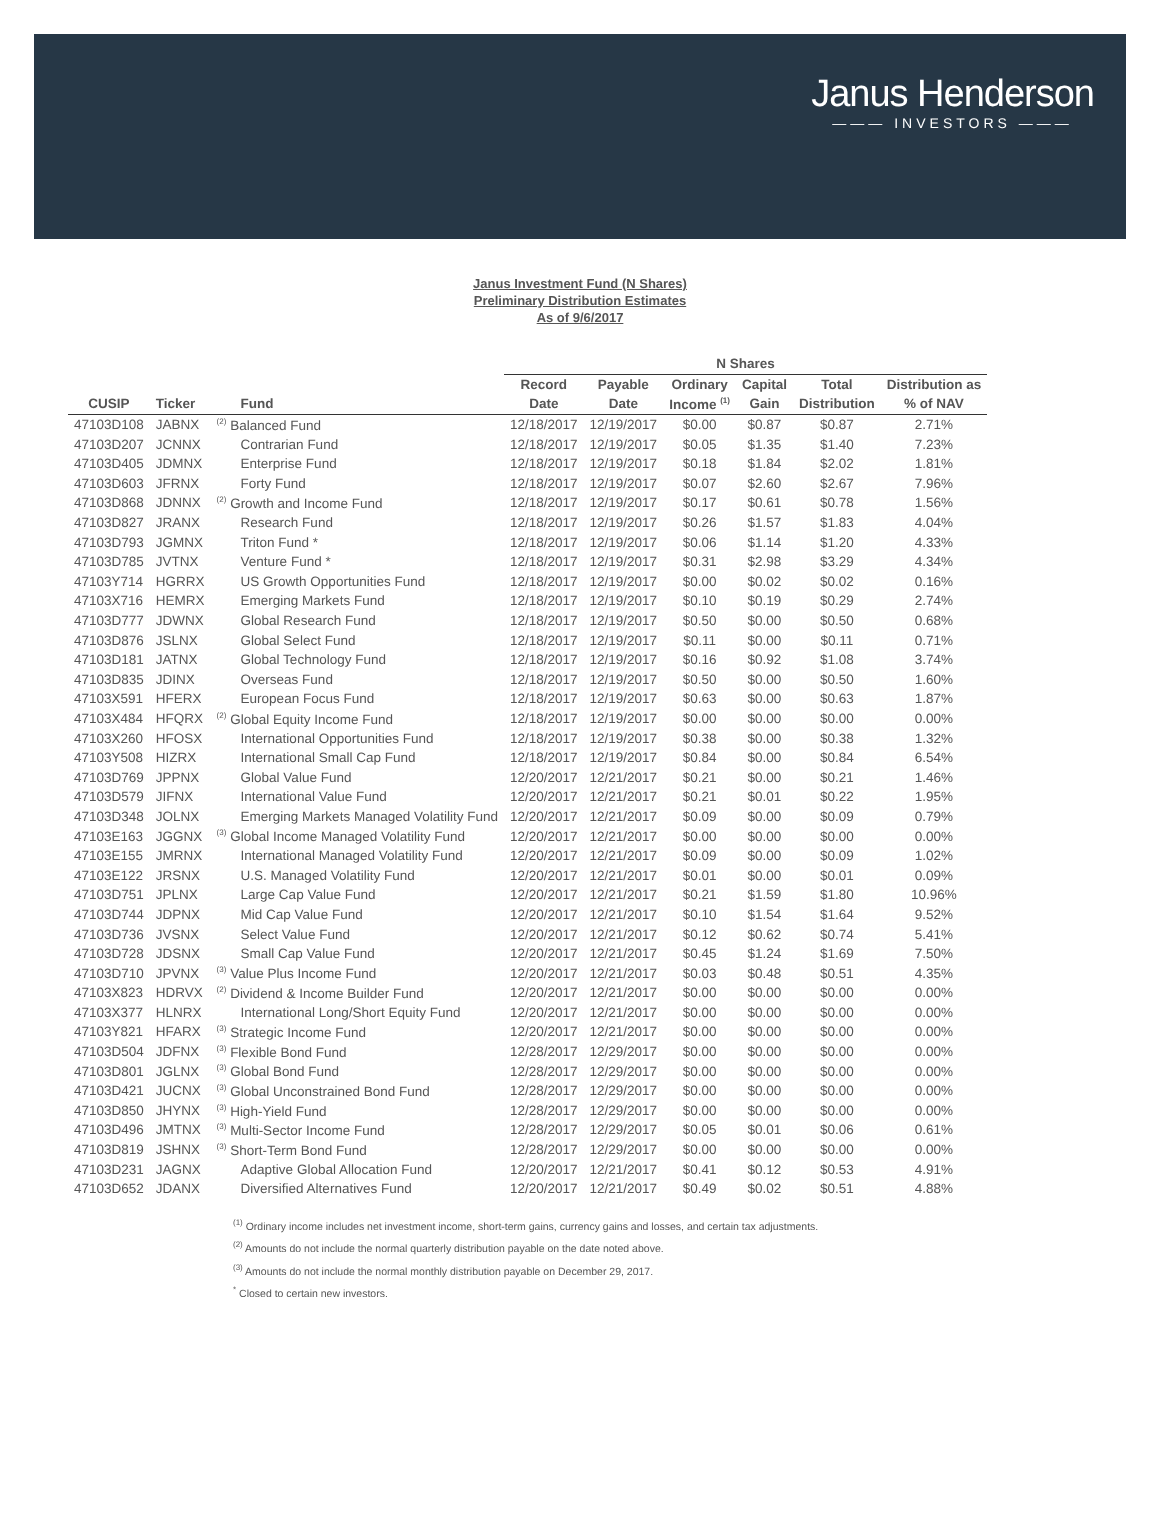Janus Henderson
——— INVESTORS ———
Janus Investment Fund (N Shares)
Preliminary Distribution Estimates
As of 9/6/2017
| | | | N Shares | | | | | |
| --- | --- | --- | --- | --- | --- | --- | --- | --- |
| | | | Record | Payable | Ordinary | Capital | Total | Distribution as |
| CUSIP | Ticker | Fund | Date | Date | Income <sup>(1)</sup> | Gain | Distribution | % of NAV |
| 47103D108 | JABNX | <sup>(2)</sup> Balanced Fund | 12/18/2017 | 12/19/2017 | $0.00 | $0.87 | $0.87 | 2.71% |
| 47103D207 | JCNNX | Contrarian Fund | 12/18/2017 | 12/19/2017 | $0.05 | $1.35 | $1.40 | 7.23% |
| 47103D405 | JDMNX | Enterprise Fund | 12/18/2017 | 12/19/2017 | $0.18 | $1.84 | $2.02 | 1.81% |
| 47103D603 | JFRNX | Forty Fund | 12/18/2017 | 12/19/2017 | $0.07 | $2.60 | $2.67 | 7.96% |
| 47103D868 | JDNNX | <sup>(2)</sup> Growth and Income Fund | 12/18/2017 | 12/19/2017 | $0.17 | $0.61 | $0.78 | 1.56% |
| 47103D827 | JRANX | Research Fund | 12/18/2017 | 12/19/2017 | $0.26 | $1.57 | $1.83 | 4.04% |
| 47103D793 | JGMNX | Triton Fund * | 12/18/2017 | 12/19/2017 | $0.06 | $1.14 | $1.20 | 4.33% |
| 47103D785 | JVTNX | Venture Fund * | 12/18/2017 | 12/19/2017 | $0.31 | $2.98 | $3.29 | 4.34% |
| 47103Y714 | HGRRX | US Growth Opportunities Fund | 12/18/2017 | 12/19/2017 | $0.00 | $0.02 | $0.02 | 0.16% |
| 47103X716 | HEMRX | Emerging Markets Fund | 12/18/2017 | 12/19/2017 | $0.10 | $0.19 | $0.29 | 2.74% |
| 47103D777 | JDWNX | Global Research Fund | 12/18/2017 | 12/19/2017 | $0.50 | $0.00 | $0.50 | 0.68% |
| 47103D876 | JSLNX | Global Select Fund | 12/18/2017 | 12/19/2017 | $0.11 | $0.00 | $0.11 | 0.71% |
| 47103D181 | JATNX | Global Technology Fund | 12/18/2017 | 12/19/2017 | $0.16 | $0.92 | $1.08 | 3.74% |
| 47103D835 | JDINX | Overseas Fund | 12/18/2017 | 12/19/2017 | $0.50 | $0.00 | $0.50 | 1.60% |
| 47103X591 | HFERX | European Focus Fund | 12/18/2017 | 12/19/2017 | $0.63 | $0.00 | $0.63 | 1.87% |
| 47103X484 | HFQRX | <sup>(2)</sup> Global Equity Income Fund | 12/18/2017 | 12/19/2017 | $0.00 | $0.00 | $0.00 | 0.00% |
| 47103X260 | HFOSX | International Opportunities Fund | 12/18/2017 | 12/19/2017 | $0.38 | $0.00 | $0.38 | 1.32% |
| 47103Y508 | HIZRX | International Small Cap Fund | 12/18/2017 | 12/19/2017 | $0.84 | $0.00 | $0.84 | 6.54% |
| 47103D769 | JPPNX | Global Value Fund | 12/20/2017 | 12/21/2017 | $0.21 | $0.00 | $0.21 | 1.46% |
| 47103D579 | JIFNX | International Value Fund | 12/20/2017 | 12/21/2017 | $0.21 | $0.01 | $0.22 | 1.95% |
| 47103D348 | JOLNX | Emerging Markets Managed Volatility Fund | 12/20/2017 | 12/21/2017 | $0.09 | $0.00 | $0.09 | 0.79% |
| 47103E163 | JGGNX | <sup>(3)</sup> Global Income Managed Volatility Fund | 12/20/2017 | 12/21/2017 | $0.00 | $0.00 | $0.00 | 0.00% |
| 47103E155 | JMRNX | International Managed Volatility Fund | 12/20/2017 | 12/21/2017 | $0.09 | $0.00 | $0.09 | 1.02% |
| 47103E122 | JRSNX | U.S. Managed Volatility Fund | 12/20/2017 | 12/21/2017 | $0.01 | $0.00 | $0.01 | 0.09% |
| 47103D751 | JPLNX | Large Cap Value Fund | 12/20/2017 | 12/21/2017 | $0.21 | $1.59 | $1.80 | 10.96% |
| 47103D744 | JDPNX | Mid Cap Value Fund | 12/20/2017 | 12/21/2017 | $0.10 | $1.54 | $1.64 | 9.52% |
| 47103D736 | JVSNX | Select Value Fund | 12/20/2017 | 12/21/2017 | $0.12 | $0.62 | $0.74 | 5.41% |
| 47103D728 | JDSNX | Small Cap Value Fund | 12/20/2017 | 12/21/2017 | $0.45 | $1.24 | $1.69 | 7.50% |
| 47103D710 | JPVNX | <sup>(3)</sup> Value Plus Income Fund | 12/20/2017 | 12/21/2017 | $0.03 | $0.48 | $0.51 | 4.35% |
| 47103X823 | HDRVX | <sup>(2)</sup> Dividend & Income Builder Fund | 12/20/2017 | 12/21/2017 | $0.00 | $0.00 | $0.00 | 0.00% |
| 47103X377 | HLNRX | International Long/Short Equity Fund | 12/20/2017 | 12/21/2017 | $0.00 | $0.00 | $0.00 | 0.00% |
| 47103Y821 | HFARX | <sup>(3)</sup> Strategic Income Fund | 12/20/2017 | 12/21/2017 | $0.00 | $0.00 | $0.00 | 0.00% |
| 47103D504 | JDFNX | <sup>(3)</sup> Flexible Bond Fund | 12/28/2017 | 12/29/2017 | $0.00 | $0.00 | $0.00 | 0.00% |
| 47103D801 | JGLNX | <sup>(3)</sup> Global Bond Fund | 12/28/2017 | 12/29/2017 | $0.00 | $0.00 | $0.00 | 0.00% |
| 47103D421 | JUCNX | <sup>(3)</sup> Global Unconstrained Bond Fund | 12/28/2017 | 12/29/2017 | $0.00 | $0.00 | $0.00 | 0.00% |
| 47103D850 | JHYNX | <sup>(3)</sup> High-Yield Fund | 12/28/2017 | 12/29/2017 | $0.00 | $0.00 | $0.00 | 0.00% |
| 47103D496 | JMTNX | <sup>(3)</sup> Multi-Sector Income Fund | 12/28/2017 | 12/29/2017 | $0.05 | $0.01 | $0.06 | 0.61% |
| 47103D819 | JSHNX | <sup>(3)</sup> Short-Term Bond Fund | 12/28/2017 | 12/29/2017 | $0.00 | $0.00 | $0.00 | 0.00% |
| 47103D231 | JAGNX | Adaptive Global Allocation Fund | 12/20/2017 | 12/21/2017 | $0.41 | $0.12 | $0.53 | 4.91% |
| 47103D652 | JDANX | Diversified Alternatives Fund | 12/20/2017 | 12/21/2017 | $0.49 | $0.02 | $0.51 | 4.88% |
<sup>(1)</sup> Ordinary income includes net investment income, short-term gains, currency gains and losses, and certain tax adjustments.
<sup>(2)</sup> Amounts do not include the normal quarterly distribution payable on the date noted above.
<sup>(3)</sup> Amounts do not include the normal monthly distribution payable on December 29, 2017.
<sup>*</sup> Closed to certain new investors.